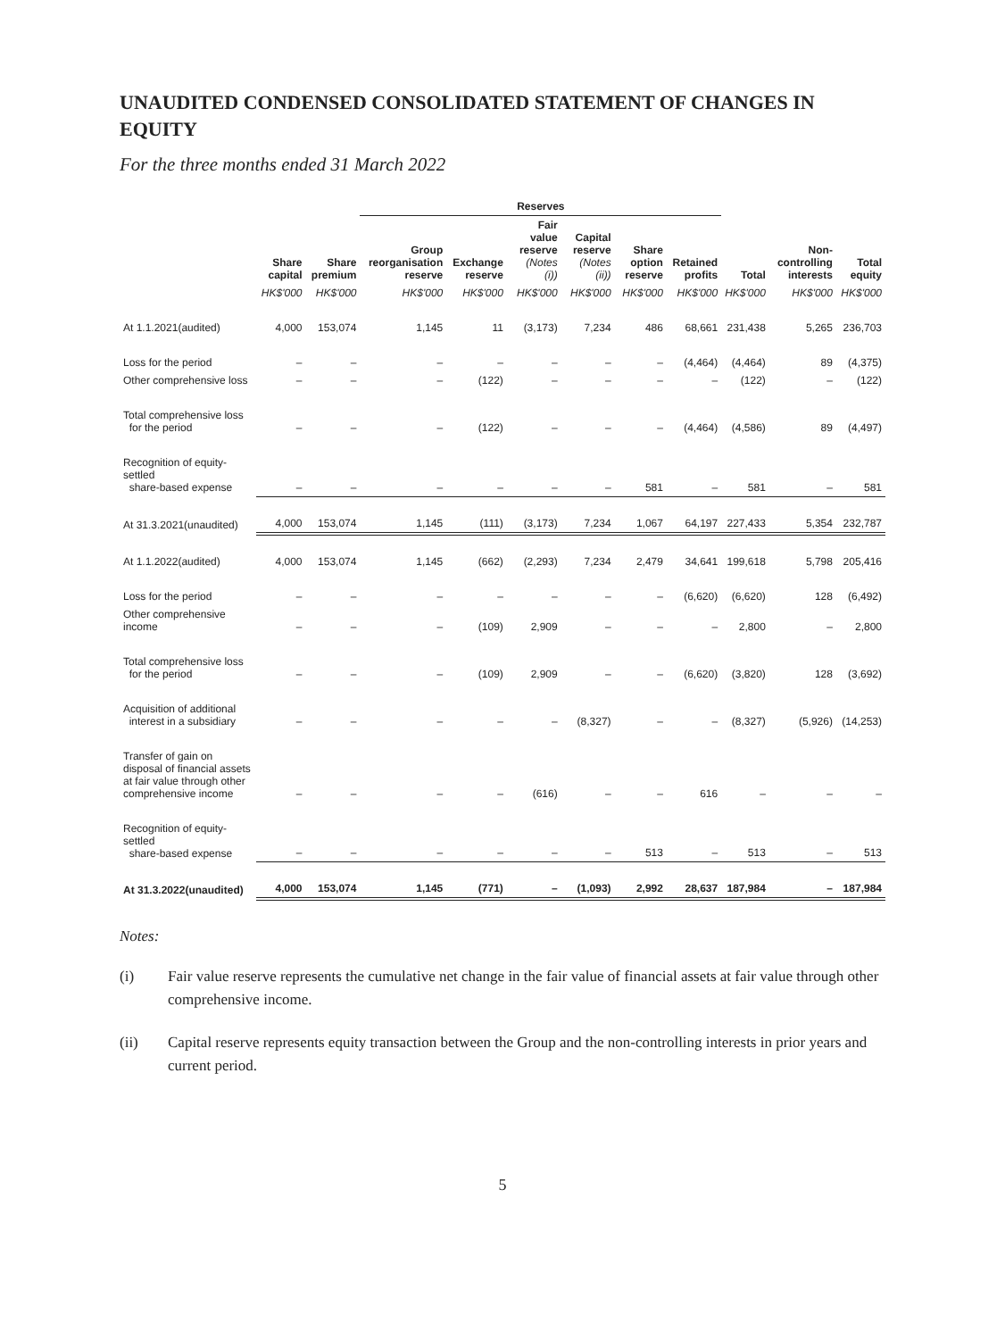UNAUDITED CONDENSED CONSOLIDATED STATEMENT OF CHANGES IN EQUITY
For the three months ended 31 March 2022
| | | | Reserves | | | | | | | | |
| --- | --- | --- | --- | --- | --- | --- | --- | --- | --- | --- | --- |
| | Share capital | Share premium | Group reorganisation reserve | Exchange reserve | Fair value reserve (Notes (i)) | Capital reserve (Notes (ii)) | Share option reserve | Retained profits | Total | Non-controlling interests | Total equity |
| | HK$'000 | HK$'000 | HK$'000 | HK$'000 | HK$'000 | HK$'000 | HK$'000 | HK$'000 | HK$'000 | HK$'000 | HK$'000 |
| At 1.1.2021(audited) | 4,000 | 153,074 | 1,145 | 11 | (3,173) | 7,234 | 486 | 68,661 | 231,438 | 5,265 | 236,703 |
| Loss for the period | – | – | – | – | – | – | – | (4,464) | (4,464) | 89 | (4,375) |
| Other comprehensive loss | – | – | – | (122) | – | – | – | – | (122) | – | (122) |
| Total comprehensive loss for the period | – | – | – | (122) | – | – | – | (4,464) | (4,586) | 89 | (4,497) |
| Recognition of equity-settled share-based expense | – | – | – | – | – | – | 581 | – | 581 | – | 581 |
| At 31.3.2021(unaudited) | 4,000 | 153,074 | 1,145 | (111) | (3,173) | 7,234 | 1,067 | 64,197 | 227,433 | 5,354 | 232,787 |
| At 1.1.2022(audited) | 4,000 | 153,074 | 1,145 | (662) | (2,293) | 7,234 | 2,479 | 34,641 | 199,618 | 5,798 | 205,416 |
| Loss for the period | – | – | – | – | – | – | – | (6,620) | (6,620) | 128 | (6,492) |
| Other comprehensive income | – | – | – | (109) | 2,909 | – | – | – | 2,800 | – | 2,800 |
| Total comprehensive loss for the period | – | – | – | (109) | 2,909 | – | – | (6,620) | (3,820) | 128 | (3,692) |
| Acquisition of additional interest in a subsidiary | – | – | – | – | – | (8,327) | – | – | (8,327) | (5,926) | (14,253) |
| Transfer of gain on disposal of financial assets at fair value through other comprehensive income | – | – | – | – | (616) | – | – | 616 | – | – | – |
| Recognition of equity-settled share-based expense | – | – | – | – | – | – | 513 | – | 513 | – | 513 |
| At 31.3.2022(unaudited) | 4,000 | 153,074 | 1,145 | (771) | – | (1,093) | 2,992 | 28,637 | 187,984 | – | 187,984 |
Notes:
(i) Fair value reserve represents the cumulative net change in the fair value of financial assets at fair value through other comprehensive income.
(ii) Capital reserve represents equity transaction between the Group and the non-controlling interests in prior years and current period.
5